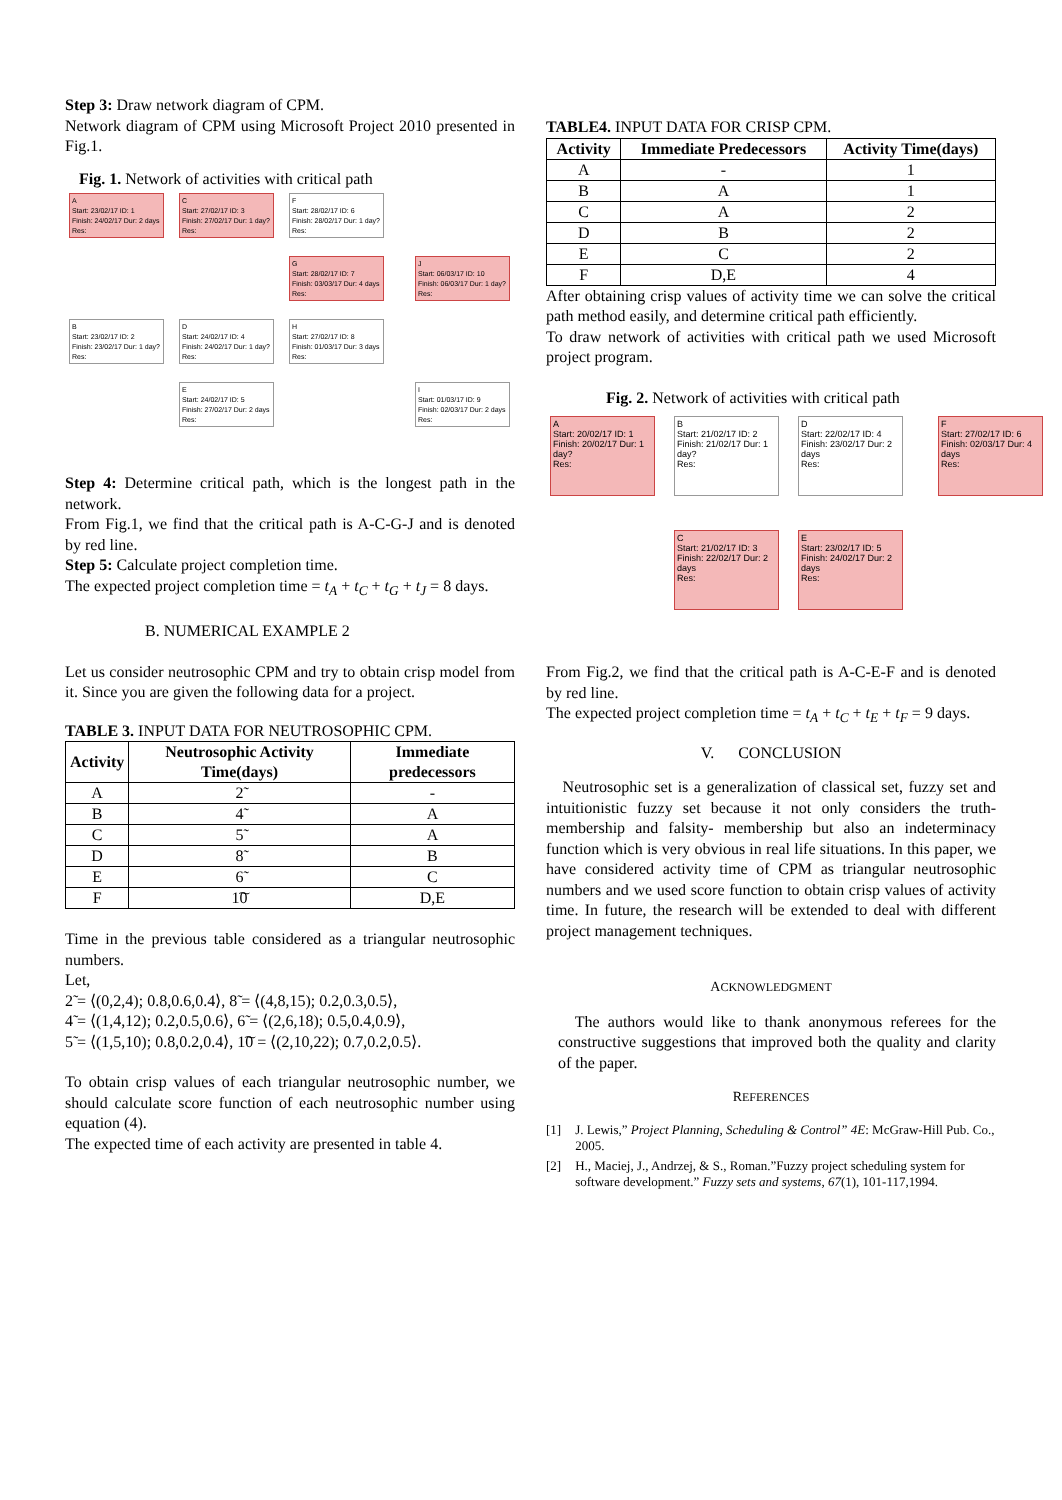Step 3: Draw network diagram of CPM.
Network diagram of CPM using Microsoft Project 2010 presented in Fig.1.
Fig. 1. Network of activities with critical path
A
Start: 23/02/17 ID: 1
Finish: 24/02/17 Dur: 2 days
Res:
C
Start: 27/02/17 ID: 3
Finish: 27/02/17 Dur: 1 day?
Res:
F
Start: 28/02/17 ID: 6
Finish: 28/02/17 Dur: 1 day?
Res:
G
Start: 28/02/17 ID: 7
Finish: 03/03/17 Dur: 4 days
Res:
J
Start: 06/03/17 ID: 10
Finish: 06/03/17 Dur: 1 day?
Res:
B
Start: 23/02/17 ID: 2
Finish: 23/02/17 Dur: 1 day?
Res:
D
Start: 24/02/17 ID: 4
Finish: 24/02/17 Dur: 1 day?
Res:
H
Start: 27/02/17 ID: 8
Finish: 01/03/17 Dur: 3 days
Res:
E
Start: 24/02/17 ID: 5
Finish: 27/02/17 Dur: 2 days
Res:
I
Start: 01/03/17 ID: 9
Finish: 02/03/17 Dur: 2 days
Res:
Step 4: Determine critical path, which is the longest path in the network.
From Fig.1, we find that the critical path is A-C-G-J and is denoted by red line.
Step 5: Calculate project completion time.
The expected project completion time = t<sub>A</sub> + t<sub>C</sub> + t<sub>G</sub> + t<sub>J</sub> = 8 days.
B. NUMERICAL EXAMPLE 2
Let us consider neutrosophic CPM and try to obtain crisp model from it. Since you are given the following data for a project.
TABLE 3. INPUT DATA FOR NEUTROSOPHIC CPM.
| Activity | Neutrosophic Activity Time(days) | Immediate predecessors |
| --- | --- | --- |
| A | 2̃ | - |
| B | 4̃ | A |
| C | 5̃ | A |
| D | 8̃ | B |
| E | 6̃ | C |
| F | 1͠0 | D,E |
Time in the previous table considered as a triangular neutrosophic numbers.
Let,
2̃ = ⟨(0,2,4); 0.8,0.6,0.4⟩, 8̃ = ⟨(4,8,15); 0.2,0.3,0.5⟩,
4̃ = ⟨(1,4,12); 0.2,0.5,0.6⟩, 6̃ = ⟨(2,6,18); 0.5,0.4,0.9⟩,
5̃ = ⟨(1,5,10); 0.8,0.2,0.4⟩, 1͠0 = ⟨(2,10,22); 0.7,0.2,0.5⟩.
To obtain crisp values of each triangular neutrosophic number, we should calculate score function of each neutrosophic number using equation (4).
The expected time of each activity are presented in table 4.
TABLE4. INPUT DATA FOR CRISP CPM.
| Activity | Immediate Predecessors | Activity Time(days) |
| --- | --- | --- |
| A | - | 1 |
| B | A | 1 |
| C | A | 2 |
| D | B | 2 |
| E | C | 2 |
| F | D,E | 4 |
After obtaining crisp values of activity time we can solve the critical path method easily, and determine critical path efficiently.
To draw network of activities with critical path we used Microsoft project program.
Fig. 2. Network of activities with critical path
A
Start: 20/02/17 ID: 1
Finish: 20/02/17 Dur: 1 day?
Res:
B
Start: 21/02/17 ID: 2
Finish: 21/02/17 Dur: 1 day?
Res:
D
Start: 22/02/17 ID: 4
Finish: 23/02/17 Dur: 2 days
Res:
F
Start: 27/02/17 ID: 6
Finish: 02/03/17 Dur: 4 days
Res:
C
Start: 21/02/17 ID: 3
Finish: 22/02/17 Dur: 2 days
Res:
E
Start: 23/02/17 ID: 5
Finish: 24/02/17 Dur: 2 days
Res:
From Fig.2, we find that the critical path is A-C-E-F and is denoted by red line.
The expected project completion time = t<sub>A</sub> + t<sub>C</sub> + t<sub>E</sub> + t<sub>F</sub> = 9 days.
V. CONCLUSION
Neutrosophic set is a generalization of classical set, fuzzy set and intuitionistic fuzzy set because it not only considers the truth-membership and falsity- membership but also an indeterminacy function which is very obvious in real life situations. In this paper, we have considered activity time of CPM as triangular neutrosophic numbers and we used score function to obtain crisp values of activity time. In future, the research will be extended to deal with different project management techniques.
ACKNOWLEDGMENT
The authors would like to thank anonymous referees for the constructive suggestions that improved both the quality and clarity of the paper.
REFERENCES
[1] J. Lewis,” Project Planning, Scheduling & Control” 4E: McGraw-Hill Pub. Co., 2005.
[2] H., Maciej, J., Andrzej, & S., Roman.”Fuzzy project scheduling system for software development.” Fuzzy sets and systems, 67(1), 101-117,1994.